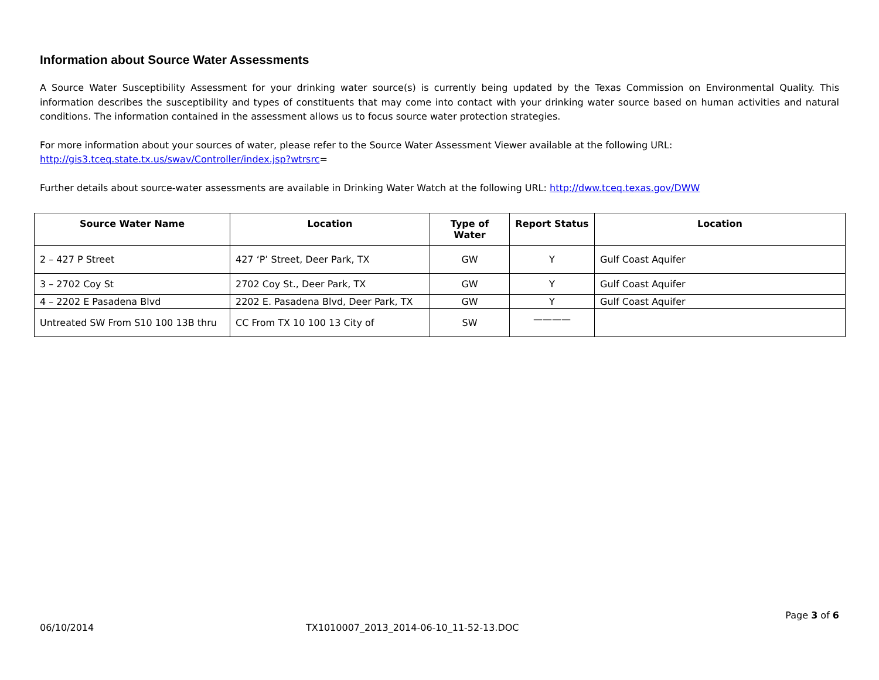Information about Source Water Assessments
A Source Water Susceptibility Assessment for your drinking water source(s) is currently being updated by the Texas Commission on Environmental Quality. This information describes the susceptibility and types of constituents that may come into contact with your drinking water source based on human activities and natural conditions. The information contained in the assessment allows us to focus source water protection strategies.
For more information about your sources of water, please refer to the Source Water Assessment Viewer available at the following URL:
http://gis3.tceq.state.tx.us/swav/Controller/index.jsp?wtrsrc=
Further details about source-water assessments are available in Drinking Water Watch at the following URL: http://dww.tceq.texas.gov/DWW
| Source Water Name | Location | Type of Water | Report Status | Location |
| --- | --- | --- | --- | --- |
| 2 – 427 P Street | 427 ‘P’ Street, Deer Park, TX | GW | Y | Gulf Coast Aquifer |
| 3 – 2702 Coy St | 2702 Coy St., Deer Park, TX | GW | Y | Gulf Coast Aquifer |
| 4 – 2202 E Pasadena Blvd | 2202 E. Pasadena Blvd, Deer Park, TX | GW | Y | Gulf Coast Aquifer |
| Untreated SW From S10 100 13B thru | CC From TX 10 100 13 City of | SW | ———— | |
Page 3 of 6
06/10/2014 TX1010007_2013_2014-06-10_11-52-13.DOC